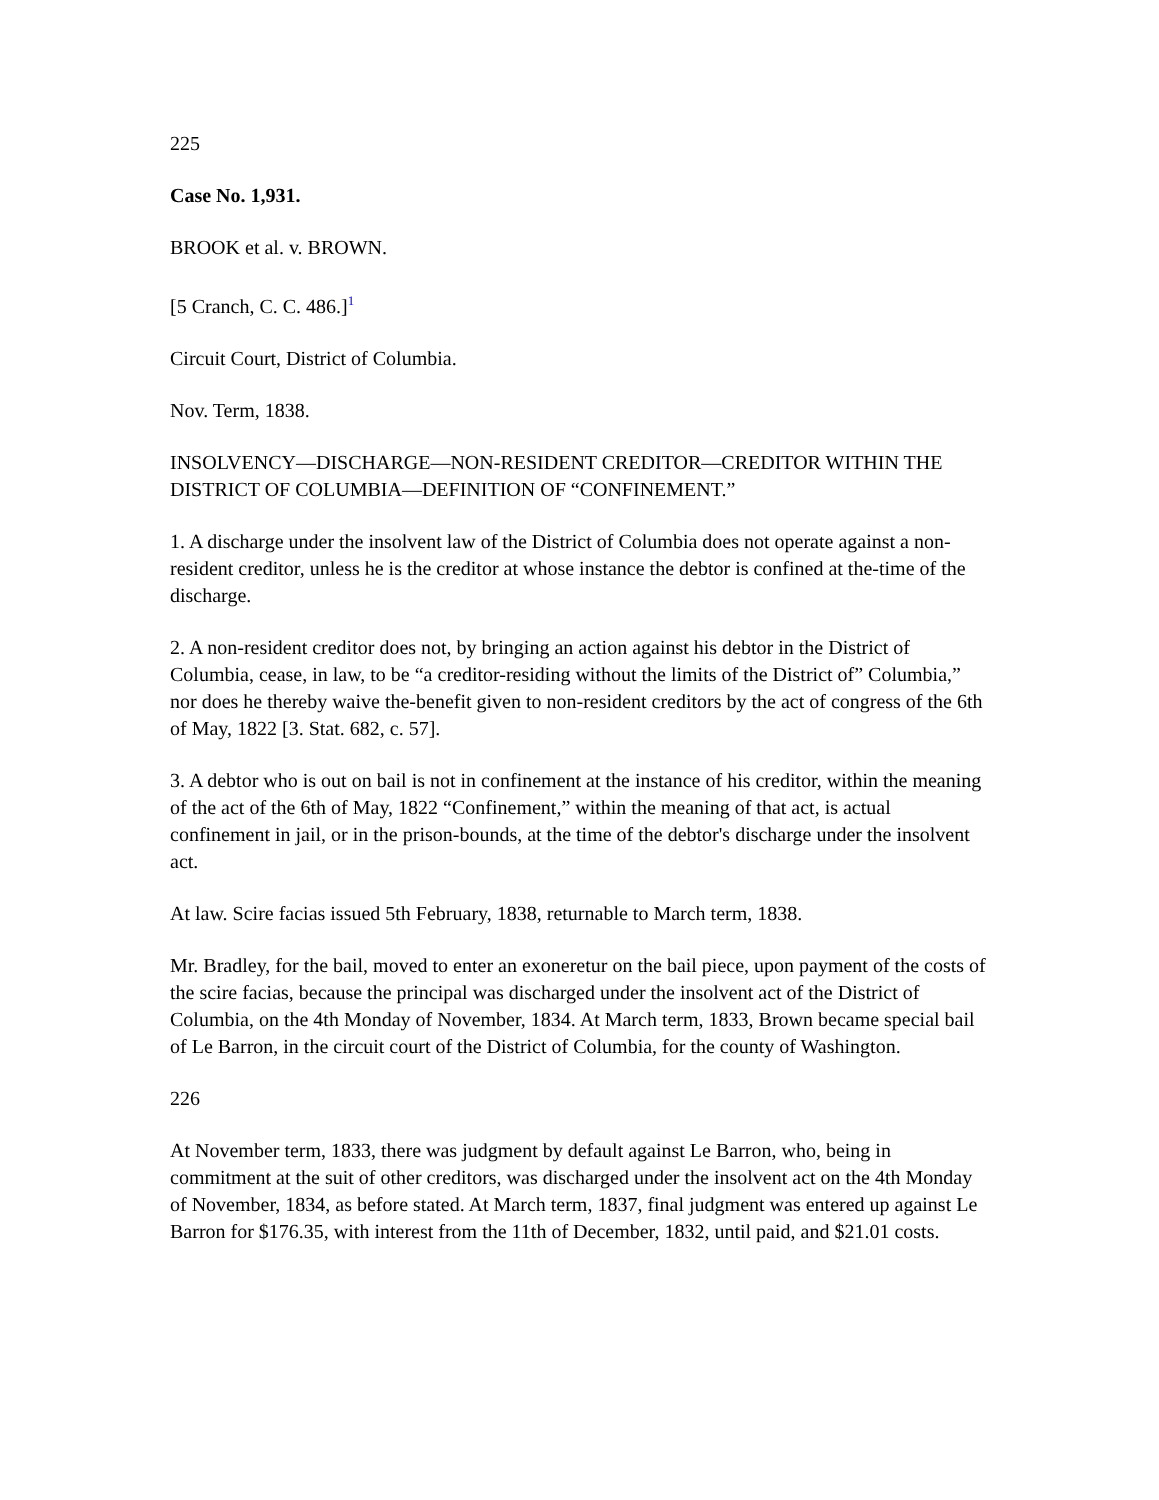225
Case No. 1,931.
BROOK et al. v. BROWN.
[5 Cranch, C. C. 486.]<sup>1</sup>
Circuit Court, District of Columbia.
Nov. Term, 1838.
INSOLVENCY—DISCHARGE—NON-RESIDENT CREDITOR—CREDITOR WITHIN THE DISTRICT OF COLUMBIA—DEFINITION OF “CONFINEMENT.”
1. A discharge under the insolvent law of the District of Columbia does not operate against a non-resident creditor, unless he is the creditor at whose instance the debtor is confined at the-time of the discharge.
2. A non-resident creditor does not, by bringing an action against his debtor in the District of Columbia, cease, in law, to be “a creditor-residing without the limits of the District of” Columbia,” nor does he thereby waive the-benefit given to non-resident creditors by the act of congress of the 6th of May, 1822 [3. Stat. 682, c. 57].
3. A debtor who is out on bail is not in confinement at the instance of his creditor, within the meaning of the act of the 6th of May, 1822 “Confinement,” within the meaning of that act, is actual confinement in jail, or in the prison-bounds, at the time of the debtor's discharge under the insolvent act.
At law. Scire facias issued 5th February, 1838, returnable to March term, 1838.
Mr. Bradley, for the bail, moved to enter an exoneretur on the bail piece, upon payment of the costs of the scire facias, because the principal was discharged under the insolvent act of the District of Columbia, on the 4th Monday of November, 1834. At March term, 1833, Brown became special bail of Le Barron, in the circuit court of the District of Columbia, for the county of Washington.
226
At November term, 1833, there was judgment by default against Le Barron, who, being in commitment at the suit of other creditors, was discharged under the insolvent act on the 4th Monday of November, 1834, as before stated. At March term, 1837, final judgment was entered up against Le Barron for $176.35, with interest from the 11th of December, 1832, until paid, and $21.01 costs.